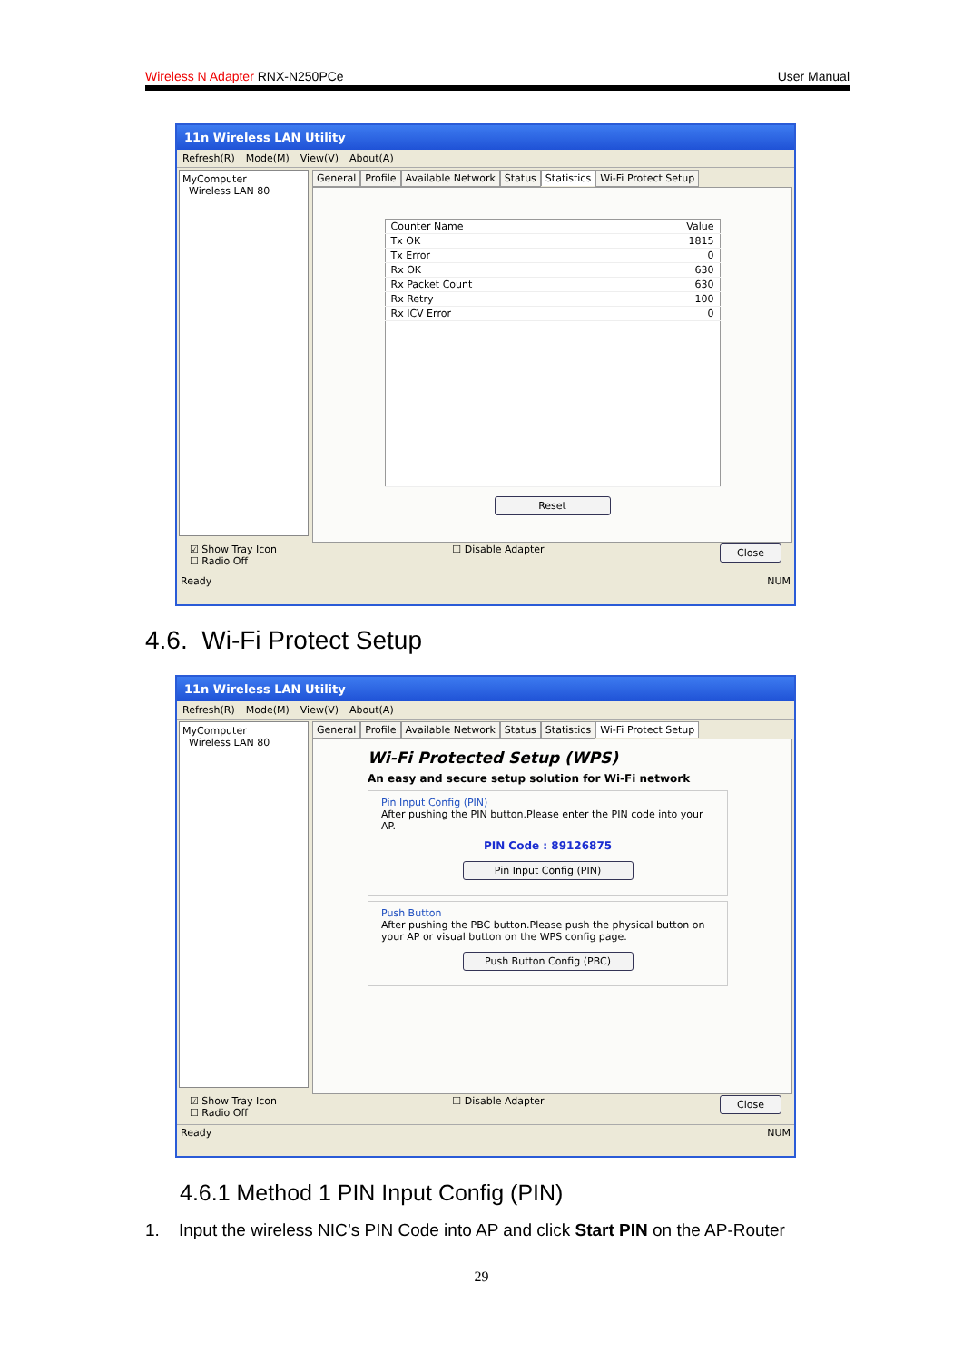Wireless N Adapter RNX-N250PCe User Manual
11n Wireless LAN Utility
Refresh(R) Mode(M) View(V) About(A)
MyComputer
Wireless LAN 80
General Profile Available Network Status Statistics Wi-Fi Protect Setup
| Counter Name | Value |
| --- | --- |
| Tx OK | 1815 |
| Tx Error | 0 |
| Rx OK | 630 |
| Rx Packet Count | 630 |
| Rx Retry | 100 |
| Rx ICV Error | 0 |
Reset
☑ Show Tray Icon
☐ Radio Off
☐ Disable Adapter
Close
Ready NUM
4.6. Wi-Fi Protect Setup
11n Wireless LAN Utility
Refresh(R) Mode(M) View(V) About(A)
MyComputer
Wireless LAN 80
General Profile Available Network Status Statistics Wi-Fi Protect Setup
Wi-Fi Protected Setup (WPS)
An easy and secure setup solution for Wi-Fi network
Pin Input Config (PIN)
After pushing the PIN button.Please enter the PIN code into your AP.
PIN Code : 89126875
Pin Input Config (PIN)
Push Button
After pushing the PBC button.Please push the physical button on your AP or visual button on the WPS config page.
Push Button Config (PBC)
☑ Show Tray Icon
☐ Radio Off
☐ Disable Adapter
Close
Ready NUM
4.6.1 Method 1 PIN Input Config (PIN)
1. Input the wireless NIC’s PIN Code into AP and click Start PIN on the AP-Router
29